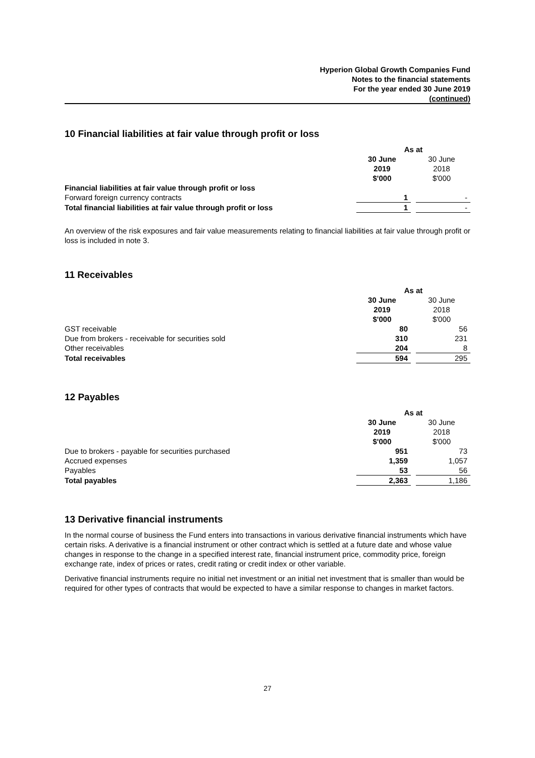Hyperion Global Growth Companies Fund
Notes to the financial statements
For the year ended 30 June 2019
(continued)
10 Financial liabilities at fair value through profit or loss
| | As at | | |
| | 30 June 2019 $'000 | | 30 June 2018 $'000 |
| Financial liabilities at fair value through profit or loss | | | |
| Forward foreign currency contracts | 1 | | - |
| Total financial liabilities at fair value through profit or loss | 1 | | - |
An overview of the risk exposures and fair value measurements relating to financial liabilities at fair value through profit or loss is included in note 3.
11 Receivables
| | As at | | |
| | 30 June 2019 $'000 | | 30 June 2018 $'000 |
| GST receivable | 80 | | 56 |
| Due from brokers - receivable for securities sold | 310 | | 231 |
| Other receivables | 204 | | 8 |
| Total receivables | 594 | | 295 |
12 Payables
| | As at | | |
| | 30 June 2019 $'000 | | 30 June 2018 $'000 |
| Due to brokers - payable for securities purchased | 951 | | 73 |
| Accrued expenses | 1,359 | | 1,057 |
| Payables | 53 | | 56 |
| Total payables | 2,363 | | 1,186 |
13 Derivative financial instruments
In the normal course of business the Fund enters into transactions in various derivative financial instruments which have certain risks. A derivative is a financial instrument or other contract which is settled at a future date and whose value changes in response to the change in a specified interest rate, financial instrument price, commodity price, foreign exchange rate, index of prices or rates, credit rating or credit index or other variable.
Derivative financial instruments require no initial net investment or an initial net investment that is smaller than would be required for other types of contracts that would be expected to have a similar response to changes in market factors.
27